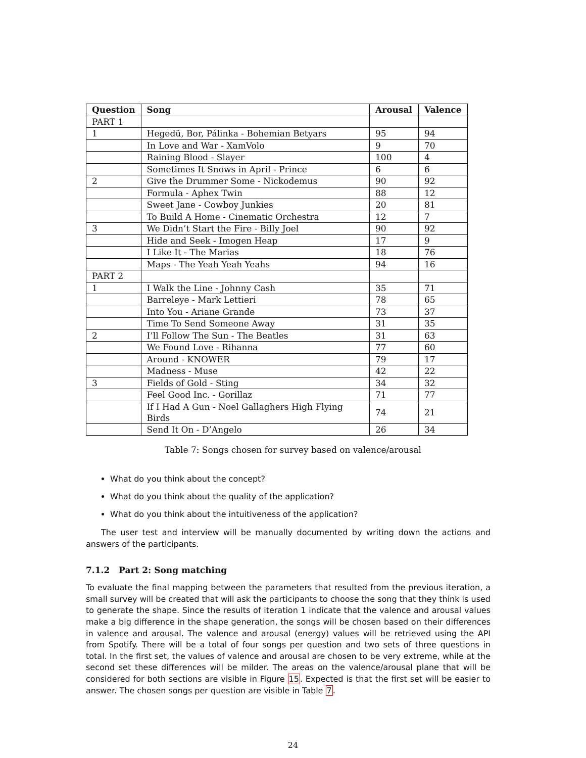| Question | Song | Arousal | Valence |
| --- | --- | --- | --- |
| PART 1 | | | |
| 1 | Hegedü, Bor, Pálinka - Bohemian Betyars | 95 | 94 |
| | In Love and War - XamVolo | 9 | 70 |
| | Raining Blood - Slayer | 100 | 4 |
| | Sometimes It Snows in April - Prince | 6 | 6 |
| 2 | Give the Drummer Some - Nickodemus | 90 | 92 |
| | Formula - Aphex Twin | 88 | 12 |
| | Sweet Jane - Cowboy Junkies | 20 | 81 |
| | To Build A Home - Cinematic Orchestra | 12 | 7 |
| 3 | We Didn’t Start the Fire - Billy Joel | 90 | 92 |
| | Hide and Seek - Imogen Heap | 17 | 9 |
| | I Like It - The Marias | 18 | 76 |
| | Maps - The Yeah Yeah Yeahs | 94 | 16 |
| PART 2 | | | |
| 1 | I Walk the Line - Johnny Cash | 35 | 71 |
| | Barreleye - Mark Lettieri | 78 | 65 |
| | Into You - Ariane Grande | 73 | 37 |
| | Time To Send Someone Away | 31 | 35 |
| 2 | I’ll Follow The Sun - The Beatles | 31 | 63 |
| | We Found Love - Rihanna | 77 | 60 |
| | Around - KNOWER | 79 | 17 |
| | Madness - Muse | 42 | 22 |
| 3 | Fields of Gold - Sting | 34 | 32 |
| | Feel Good Inc. - Gorillaz | 71 | 77 |
| | If I Had A Gun - Noel Gallaghers High Flying Birds | 74 | 21 |
| | Send It On - D’Angelo | 26 | 34 |
Table 7: Songs chosen for survey based on valence/arousal
What do you think about the concept?
What do you think about the quality of the application?
What do you think about the intuitiveness of the application?
The user test and interview will be manually documented by writing down the actions and answers of the participants.
7.1.2 Part 2: Song matching
To evaluate the final mapping between the parameters that resulted from the previous iteration, a small survey will be created that will ask the participants to choose the song that they think is used to generate the shape. Since the results of iteration 1 indicate that the valence and arousal values make a big difference in the shape generation, the songs will be chosen based on their differences in valence and arousal. The valence and arousal (energy) values will be retrieved using the API from Spotify. There will be a total of four songs per question and two sets of three questions in total. In the first set, the values of valence and arousal are chosen to be very extreme, while at the second set these differences will be milder. The areas on the valence/arousal plane that will be considered for both sections are visible in Figure 15. Expected is that the first set will be easier to answer. The chosen songs per question are visible in Table 7.
24